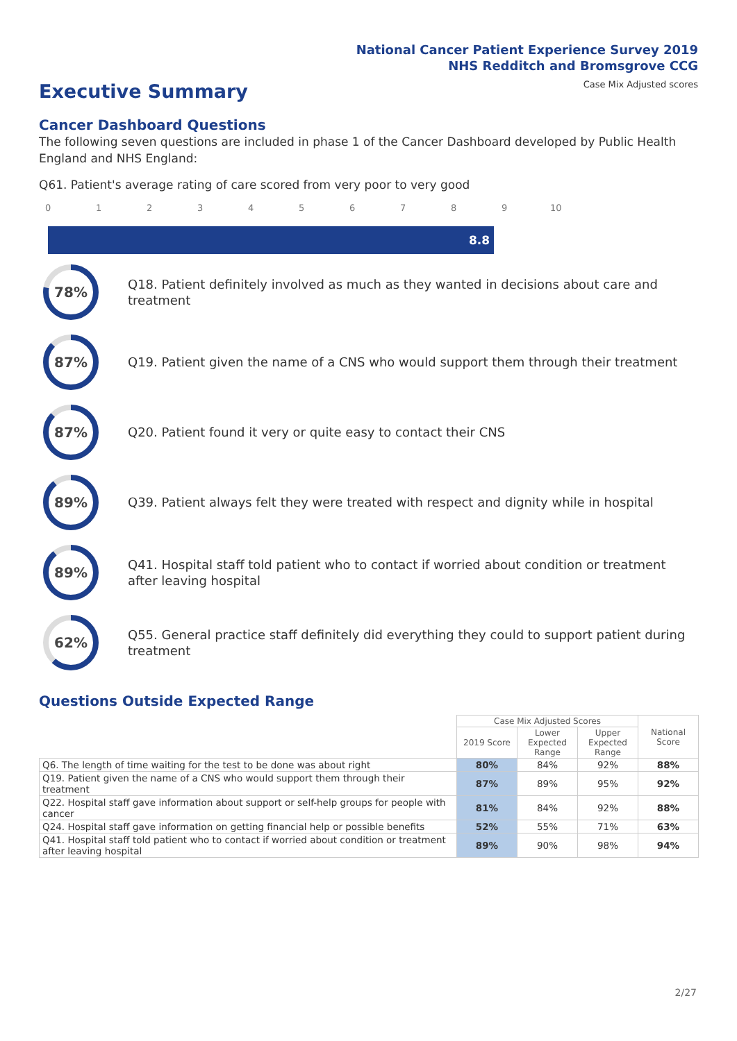National Cancer Patient Experience Survey 2019
NHS Redditch and Bromsgrove CCG
Case Mix Adjusted scores
Executive Summary
Cancer Dashboard Questions
The following seven questions are included in phase 1 of the Cancer Dashboard developed by Public Health England and NHS England:
Q61. Patient's average rating of care scored from very poor to very good
0 1 2 3 4 5 6 7 8 9 10
8.8
78%
Q18. Patient definitely involved as much as they wanted in decisions about care and treatment
87%
Q19. Patient given the name of a CNS who would support them through their treatment
87%
Q20. Patient found it very or quite easy to contact their CNS
89%
Q39. Patient always felt they were treated with respect and dignity while in hospital
89%
Q41. Hospital staff told patient who to contact if worried about condition or treatment after leaving hospital
62%
Q55. General practice staff definitely did everything they could to support patient during treatment
Questions Outside Expected Range
| | Case Mix Adjusted Scores | | | National Score |
| --- | --- | --- | --- | --- |
| | 2019 Score | Lower Expected Range | Upper Expected Range | |
| Q6. The length of time waiting for the test to be done was about right | 80% | 84% | 92% | 88% |
| Q19. Patient given the name of a CNS who would support them through their treatment | 87% | 89% | 95% | 92% |
| Q22. Hospital staff gave information about support or self-help groups for people with cancer | 81% | 84% | 92% | 88% |
| Q24. Hospital staff gave information on getting financial help or possible benefits | 52% | 55% | 71% | 63% |
| Q41. Hospital staff told patient who to contact if worried about condition or treatment after leaving hospital | 89% | 90% | 98% | 94% |
2/27